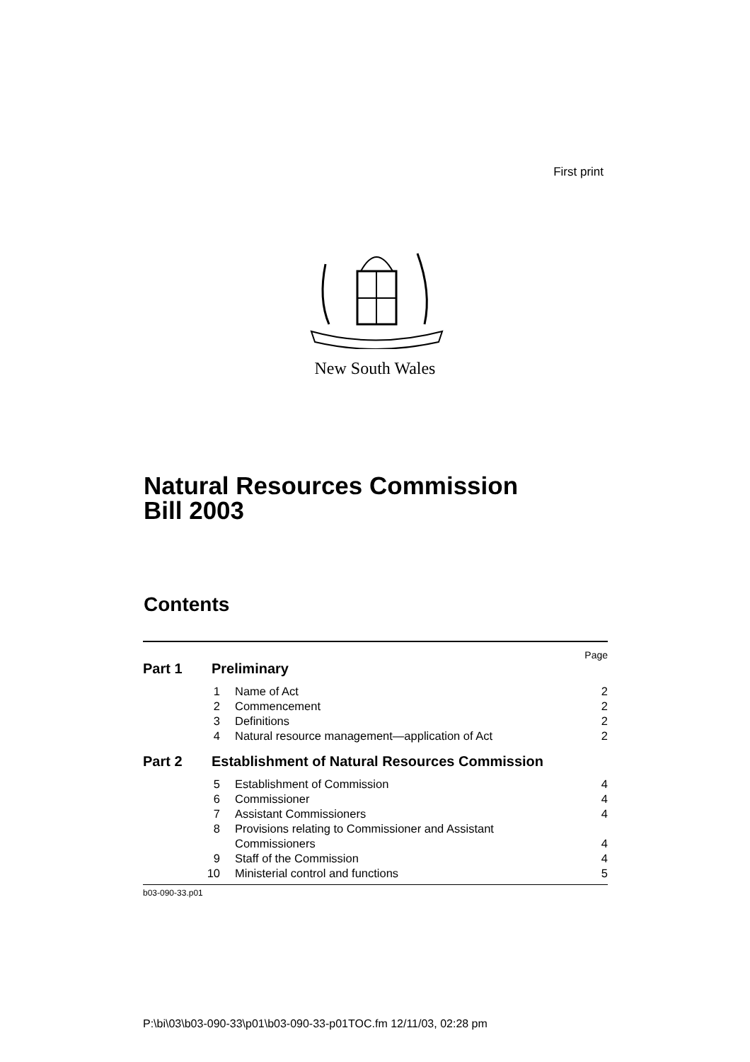First print
New South Wales
Natural Resources Commission
Bill 2003
Contents
Page
Part 1 Preliminary
1 Name of Act 2
2 Commencement 2
3 Definitions 2
4 Natural resource management—application of Act 2
Part 2 Establishment of Natural Resources Commission
5 Establishment of Commission 4
6 Commissioner 4
7 Assistant Commissioners 4
8 Provisions relating to Commissioner and Assistant
Commissioners 4
9 Staff of the Commission 4
10 Ministerial control and functions 5
b03-090-33.p01
P:\bi\03\b03-090-33\p01\b03-090-33-p01TOC.fm 12/11/03, 02:28 pm